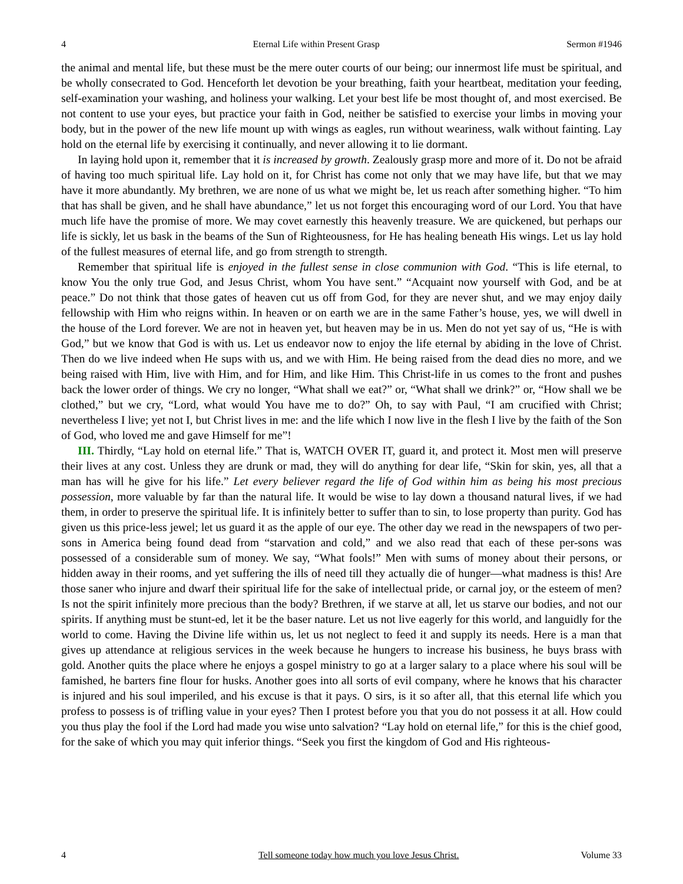4 Eternal Life within Present Grasp Sermon #1946
the animal and mental life, but these must be the mere outer courts of our being; our innermost life must be spiritual, and be wholly consecrated to God. Henceforth let devotion be your breathing, faith your heartbeat, meditation your feeding, self-examination your washing, and holiness your walking. Let your best life be most thought of, and most exercised. Be not content to use your eyes, but practice your faith in God, neither be satisfied to exercise your limbs in moving your body, but in the power of the new life mount up with wings as eagles, run without weariness, walk without fainting. Lay hold on the eternal life by exercising it continually, and never allowing it to lie dormant.
In laying hold upon it, remember that it is increased by growth. Zealously grasp more and more of it. Do not be afraid of having too much spiritual life. Lay hold on it, for Christ has come not only that we may have life, but that we may have it more abundantly. My brethren, we are none of us what we might be, let us reach after something higher. “To him that has shall be given, and he shall have abundance,” let us not forget this encouraging word of our Lord. You that have much life have the promise of more. We may covet earnestly this heavenly treasure. We are quickened, but perhaps our life is sickly, let us bask in the beams of the Sun of Righteousness, for He has healing beneath His wings. Let us lay hold of the fullest measures of eternal life, and go from strength to strength.
Remember that spiritual life is enjoyed in the fullest sense in close communion with God. “This is life eternal, to know You the only true God, and Jesus Christ, whom You have sent.” “Acquaint now yourself with God, and be at peace.” Do not think that those gates of heaven cut us off from God, for they are never shut, and we may enjoy daily fellowship with Him who reigns within. In heaven or on earth we are in the same Father’s house, yes, we will dwell in the house of the Lord forever. We are not in heaven yet, but heaven may be in us. Men do not yet say of us, “He is with God,” but we know that God is with us. Let us endeavor now to enjoy the life eternal by abiding in the love of Christ. Then do we live indeed when He sups with us, and we with Him. He being raised from the dead dies no more, and we being raised with Him, live with Him, and for Him, and like Him. This Christ-life in us comes to the front and pushes back the lower order of things. We cry no longer, “What shall we eat?” or, “What shall we drink?” or, “How shall we be clothed,” but we cry, “Lord, what would You have me to do?” Oh, to say with Paul, “I am crucified with Christ; nevertheless I live; yet not I, but Christ lives in me: and the life which I now live in the flesh I live by the faith of the Son of God, who loved me and gave Himself for me”!
III. Thirdly, “Lay hold on eternal life.” That is, WATCH OVER IT, guard it, and protect it. Most men will preserve their lives at any cost. Unless they are drunk or mad, they will do anything for dear life, “Skin for skin, yes, all that a man has will he give for his life.” Let every believer regard the life of God within him as being his most precious possession, more valuable by far than the natural life. It would be wise to lay down a thousand natural lives, if we had them, in order to preserve the spiritual life. It is infinitely better to suffer than to sin, to lose property than purity. God has given us this price-less jewel; let us guard it as the apple of our eye. The other day we read in the newspapers of two per-sons in America being found dead from “starvation and cold,” and we also read that each of these per-sons was possessed of a considerable sum of money. We say, “What fools!” Men with sums of money about their persons, or hidden away in their rooms, and yet suffering the ills of need till they actually die of hunger—what madness is this! Are those saner who injure and dwarf their spiritual life for the sake of intellectual pride, or carnal joy, or the esteem of men? Is not the spirit infinitely more precious than the body? Brethren, if we starve at all, let us starve our bodies, and not our spirits. If anything must be stunt-ed, let it be the baser nature. Let us not live eagerly for this world, and languidly for the world to come. Having the Divine life within us, let us not neglect to feed it and supply its needs. Here is a man that gives up attendance at religious services in the week because he hungers to increase his business, he buys brass with gold. Another quits the place where he enjoys a gospel ministry to go at a larger salary to a place where his soul will be famished, he barters fine flour for husks. Another goes into all sorts of evil company, where he knows that his character is injured and his soul imperiled, and his excuse is that it pays. O sirs, is it so after all, that this eternal life which you profess to possess is of trifling value in your eyes? Then I protest before you that you do not possess it at all. How could you thus play the fool if the Lord had made you wise unto salvation? “Lay hold on eternal life,” for this is the chief good, for the sake of which you may quit inferior things. “Seek you first the kingdom of God and His righteous-
4 Tell someone today how much you love Jesus Christ. Volume 33